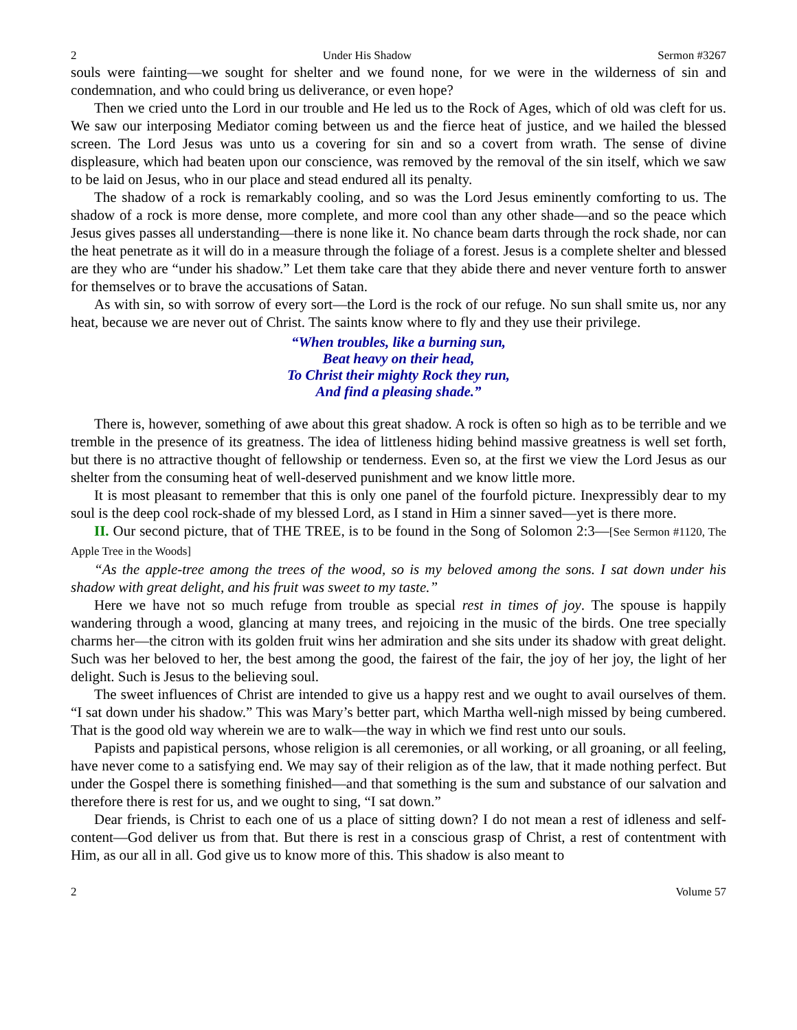2 Under His Shadow Sermon #3267
souls were fainting—we sought for shelter and we found none, for we were in the wilderness of sin and condemnation, and who could bring us deliverance, or even hope?
Then we cried unto the Lord in our trouble and He led us to the Rock of Ages, which of old was cleft for us. We saw our interposing Mediator coming between us and the fierce heat of justice, and we hailed the blessed screen. The Lord Jesus was unto us a covering for sin and so a covert from wrath. The sense of divine displeasure, which had beaten upon our conscience, was removed by the removal of the sin itself, which we saw to be laid on Jesus, who in our place and stead endured all its penalty.
The shadow of a rock is remarkably cooling, and so was the Lord Jesus eminently comforting to us. The shadow of a rock is more dense, more complete, and more cool than any other shade—and so the peace which Jesus gives passes all understanding—there is none like it. No chance beam darts through the rock shade, nor can the heat penetrate as it will do in a measure through the foliage of a forest. Jesus is a complete shelter and blessed are they who are “under his shadow.” Let them take care that they abide there and never venture forth to answer for themselves or to brave the accusations of Satan.
As with sin, so with sorrow of every sort—the Lord is the rock of our refuge. No sun shall smite us, nor any heat, because we are never out of Christ. The saints know where to fly and they use their privilege.
“When troubles, like a burning sun,
Beat heavy on their head,
To Christ their mighty Rock they run,
And find a pleasing shade.”
There is, however, something of awe about this great shadow. A rock is often so high as to be terrible and we tremble in the presence of its greatness. The idea of littleness hiding behind massive greatness is well set forth, but there is no attractive thought of fellowship or tenderness. Even so, at the first we view the Lord Jesus as our shelter from the consuming heat of well-deserved punishment and we know little more.
It is most pleasant to remember that this is only one panel of the fourfold picture. Inexpressibly dear to my soul is the deep cool rock-shade of my blessed Lord, as I stand in Him a sinner saved—yet is there more.
II. Our second picture, that of THE TREE, is to be found in the Song of Solomon 2:3—[See Sermon #1120, The Apple Tree in the Woods]
“As the apple-tree among the trees of the wood, so is my beloved among the sons. I sat down under his shadow with great delight, and his fruit was sweet to my taste.”
Here we have not so much refuge from trouble as special rest in times of joy. The spouse is happily wandering through a wood, glancing at many trees, and rejoicing in the music of the birds. One tree specially charms her—the citron with its golden fruit wins her admiration and she sits under its shadow with great delight. Such was her beloved to her, the best among the good, the fairest of the fair, the joy of her joy, the light of her delight. Such is Jesus to the believing soul.
The sweet influences of Christ are intended to give us a happy rest and we ought to avail ourselves of them. “I sat down under his shadow.” This was Mary’s better part, which Martha well-nigh missed by being cumbered. That is the good old way wherein we are to walk—the way in which we find rest unto our souls.
Papists and papistical persons, whose religion is all ceremonies, or all working, or all groaning, or all feeling, have never come to a satisfying end. We may say of their religion as of the law, that it made nothing perfect. But under the Gospel there is something finished—and that something is the sum and substance of our salvation and therefore there is rest for us, and we ought to sing, “I sat down.”
Dear friends, is Christ to each one of us a place of sitting down? I do not mean a rest of idleness and self-content—God deliver us from that. But there is rest in a conscious grasp of Christ, a rest of contentment with Him, as our all in all. God give us to know more of this. This shadow is also meant to
2 Volume 57